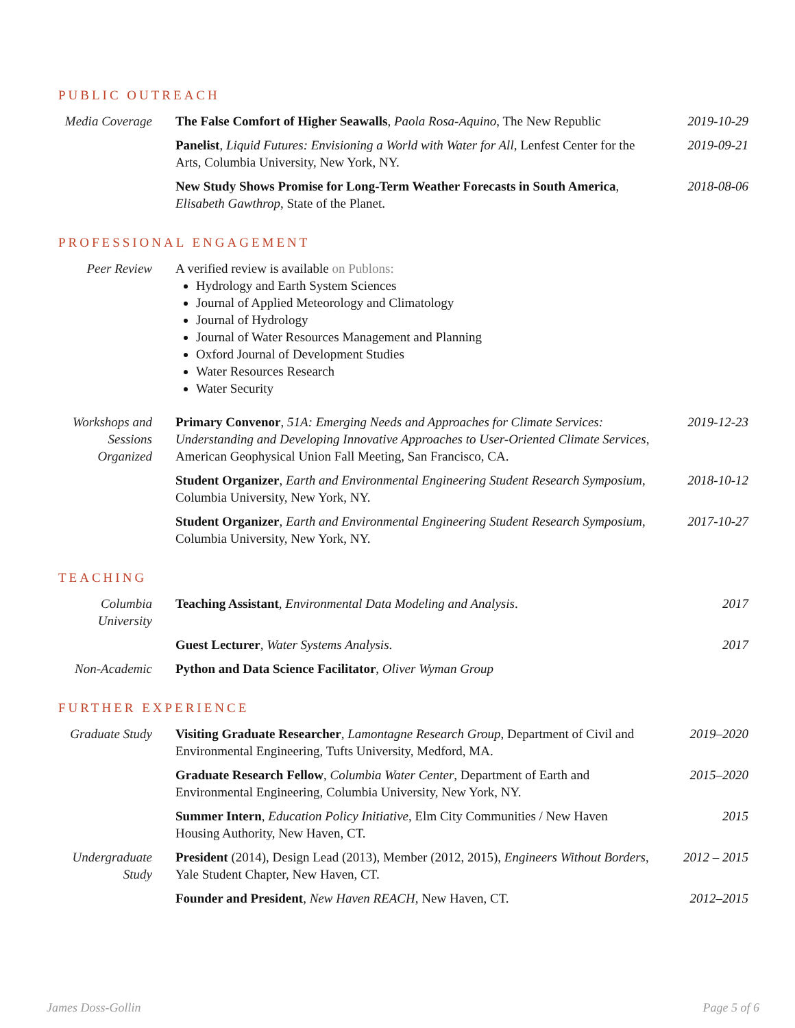PUBLIC OUTREACH
Media Coverage
The False Comfort of Higher Seawalls, Paola Rosa-Aquino, The New Republic
2019-10-29
Panelist, Liquid Futures: Envisioning a World with Water for All, Lenfest Center for the Arts, Columbia University, New York, NY.
2019-09-21
New Study Shows Promise for Long-Term Weather Forecasts in South America, Elisabeth Gawthrop, State of the Planet.
2018-08-06
PROFESSIONAL ENGAGEMENT
Peer Review A verified review is available on Publons:
Hydrology and Earth System Sciences
Journal of Applied Meteorology and Climatology
Journal of Hydrology
Journal of Water Resources Management and Planning
Oxford Journal of Development Studies
Water Resources Research
Water Security
Workshops and Sessions Organized
Primary Convenor, 51A: Emerging Needs and Approaches for Climate Services: Understanding and Developing Innovative Approaches to User-Oriented Climate Services, American Geophysical Union Fall Meeting, San Francisco, CA.
2019-12-23
Student Organizer, Earth and Environmental Engineering Student Research Symposium, Columbia University, New York, NY.
2018-10-12
Student Organizer, Earth and Environmental Engineering Student Research Symposium, Columbia University, New York, NY.
2017-10-27
TEACHING
Columbia University
Teaching Assistant, Environmental Data Modeling and Analysis.
2017
Guest Lecturer, Water Systems Analysis.
2017
Non-Academic Python and Data Science Facilitator, Oliver Wyman Group
FURTHER EXPERIENCE
Graduate Study
Visiting Graduate Researcher, Lamontagne Research Group, Department of Civil and Environmental Engineering, Tufts University, Medford, MA.
2019–2020
Graduate Research Fellow, Columbia Water Center, Department of Earth and Environmental Engineering, Columbia University, New York, NY.
2015–2020
Summer Intern, Education Policy Initiative, Elm City Communities / New Haven Housing Authority, New Haven, CT.
2015
Undergraduate Study
President (2014), Design Lead (2013), Member (2012, 2015), Engineers Without Borders, Yale Student Chapter, New Haven, CT.
2012 – 2015
Founder and President, New Haven REACH, New Haven, CT.
2012–2015
James Doss-Gollin Page 5 of 6